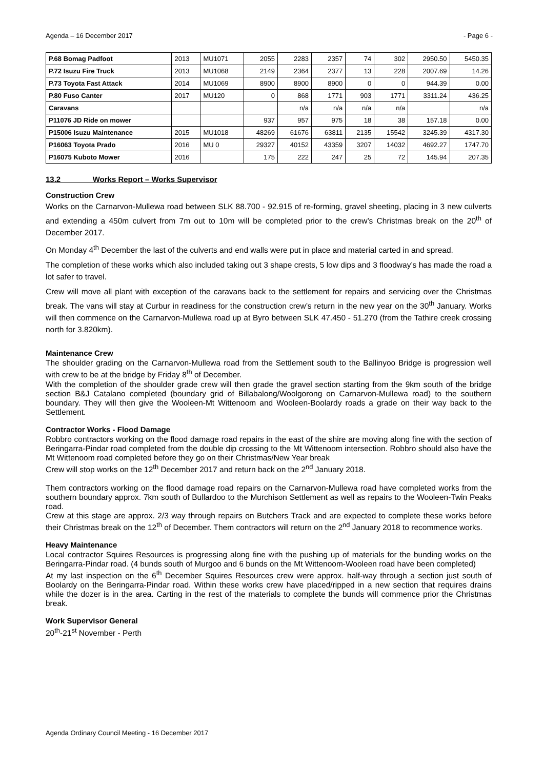Agenda – 16 December 2017 - Page 6 -
| P.68 Bomag Padfoot | 2013 | MU1071 | 2055 | 2283 | 2357 | 74 | 302 | 2950.50 | 5450.35 |
| P.72 Isuzu Fire Truck | 2013 | MU1068 | 2149 | 2364 | 2377 | 13 | 228 | 2007.69 | 14.26 |
| P.73 Toyota Fast Attack | 2014 | MU1069 | 8900 | 8900 | 8900 | 0 | 0 | 944.39 | 0.00 |
| P.80 Fuso Canter | 2017 | MU120 | 0 | 868 | 1771 | 903 | 1771 | 3311.24 | 436.25 |
| Caravans | | | | n/a | n/a | n/a | n/a | | n/a |
| P11076 JD Ride on mower | | | 937 | 957 | 975 | 18 | 38 | 157.18 | 0.00 |
| P15006 Isuzu Maintenance | 2015 | MU1018 | 48269 | 61676 | 63811 | 2135 | 15542 | 3245.39 | 4317.30 |
| P16063 Toyota Prado | 2016 | MU 0 | 29327 | 40152 | 43359 | 3207 | 14032 | 4692.27 | 1747.70 |
| P16075 Kuboto Mower | 2016 | | 175 | 222 | 247 | 25 | 72 | 145.94 | 207.35 |
13.2 Works Report – Works Supervisor
Construction Crew
Works on the Carnarvon-Mullewa road between SLK 88.700 - 92.915 of re-forming, gravel sheeting, placing in 3 new culverts and extending a 450m culvert from 7m out to 10m will be completed prior to the crew’s Christmas break on the 20<sup>th</sup> of December 2017.
On Monday 4<sup>th</sup> December the last of the culverts and end walls were put in place and material carted in and spread.
The completion of these works which also included taking out 3 shape crests, 5 low dips and 3 floodway’s has made the road a lot safer to travel.
Crew will move all plant with exception of the caravans back to the settlement for repairs and servicing over the Christmas break. The vans will stay at Curbur in readiness for the construction crew’s return in the new year on the 30<sup>th</sup> January. Works will then commence on the Carnarvon-Mullewa road up at Byro between SLK 47.450 - 51.270 (from the Tathire creek crossing north for 3.820km).
Maintenance Crew
The shoulder grading on the Carnarvon-Mullewa road from the Settlement south to the Ballinyoo Bridge is progression well with crew to be at the bridge by Friday 8<sup>th</sup> of December.
With the completion of the shoulder grade crew will then grade the gravel section starting from the 9km south of the bridge section B&J Catalano completed (boundary grid of Billabalong/Woolgorong on Carnarvon-Mullewa road) to the southern boundary. They will then give the Wooleen-Mt Wittenoom and Wooleen-Boolardy roads a grade on their way back to the Settlement.
Contractor Works - Flood Damage
Robbro contractors working on the flood damage road repairs in the east of the shire are moving along fine with the section of Beringarra-Pindar road completed from the double dip crossing to the Mt Wittenoom intersection. Robbro should also have the Mt Wittenoom road completed before they go on their Christmas/New Year break
Crew will stop works on the 12<sup>th</sup> December 2017 and return back on the 2<sup>nd</sup> January 2018.
Them contractors working on the flood damage road repairs on the Carnarvon-Mullewa road have completed works from the southern boundary approx. 7km south of Bullardoo to the Murchison Settlement as well as repairs to the Wooleen-Twin Peaks road.
Crew at this stage are approx. 2/3 way through repairs on Butchers Track and are expected to complete these works before their Christmas break on the 12<sup>th</sup> of December. Them contractors will return on the 2<sup>nd</sup> January 2018 to recommence works.
Heavy Maintenance
Local contractor Squires Resources is progressing along fine with the pushing up of materials for the bunding works on the Beringarra-Pindar road. (4 bunds south of Murgoo and 6 bunds on the Mt Wittenoom-Wooleen road have been completed)
At my last inspection on the 6<sup>th</sup> December Squires Resources crew were approx. half-way through a section just south of Boolardy on the Beringarra-Pindar road. Within these works crew have placed/ripped in a new section that requires drains while the dozer is in the area. Carting in the rest of the materials to complete the bunds will commence prior the Christmas break.
Work Supervisor General
20<sup>th</sup>-21<sup>st</sup> November - Perth
Agenda Ordinary Council Meeting - 16 December 2017